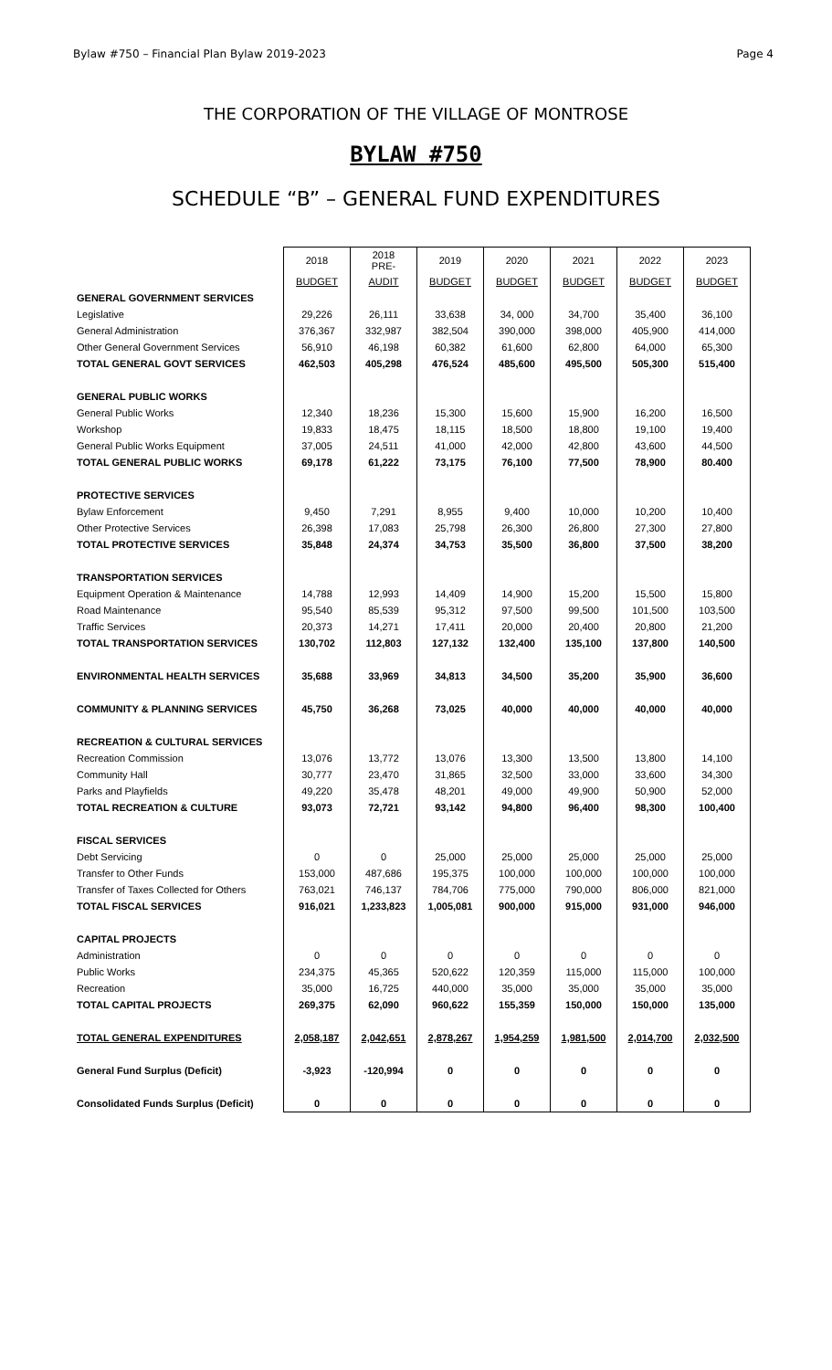Bylaw #750 – Financial Plan Bylaw 2019-2023 Page 4
THE CORPORATION OF THE VILLAGE OF MONTROSE
BYLAW #750
SCHEDULE “B” – GENERAL FUND EXPENDITURES
| | 2018 | 2018 PRE- | 2019 | 2020 | 2021 | 2022 | 2023 |
| | BUDGET | AUDIT | BUDGET | BUDGET | BUDGET | BUDGET | BUDGET |
| GENERAL GOVERNMENT SERVICES | | | | | | | |
| Legislative | 29,226 | 26,111 | 33,638 | 34, 000 | 34,700 | 35,400 | 36,100 |
| General Administration | 376,367 | 332,987 | 382,504 | 390,000 | 398,000 | 405,900 | 414,000 |
| Other General Government Services | 56,910 | 46,198 | 60,382 | 61,600 | 62,800 | 64,000 | 65,300 |
| TOTAL GENERAL GOVT SERVICES | 462,503 | 405,298 | 476,524 | 485,600 | 495,500 | 505,300 | 515,400 |
| GENERAL PUBLIC WORKS | | | | | | | |
| General Public Works | 12,340 | 18,236 | 15,300 | 15,600 | 15,900 | 16,200 | 16,500 |
| Workshop | 19,833 | 18,475 | 18,115 | 18,500 | 18,800 | 19,100 | 19,400 |
| General Public Works Equipment | 37,005 | 24,511 | 41,000 | 42,000 | 42,800 | 43,600 | 44,500 |
| TOTAL GENERAL PUBLIC WORKS | 69,178 | 61,222 | 73,175 | 76,100 | 77,500 | 78,900 | 80.400 |
| PROTECTIVE SERVICES | | | | | | | |
| Bylaw Enforcement | 9,450 | 7,291 | 8,955 | 9,400 | 10,000 | 10,200 | 10,400 |
| Other Protective Services | 26,398 | 17,083 | 25,798 | 26,300 | 26,800 | 27,300 | 27,800 |
| TOTAL PROTECTIVE SERVICES | 35,848 | 24,374 | 34,753 | 35,500 | 36,800 | 37,500 | 38,200 |
| TRANSPORTATION SERVICES | | | | | | | |
| Equipment Operation & Maintenance | 14,788 | 12,993 | 14,409 | 14,900 | 15,200 | 15,500 | 15,800 |
| Road Maintenance | 95,540 | 85,539 | 95,312 | 97,500 | 99,500 | 101,500 | 103,500 |
| Traffic Services | 20,373 | 14,271 | 17,411 | 20,000 | 20,400 | 20,800 | 21,200 |
| TOTAL TRANSPORTATION SERVICES | 130,702 | 112,803 | 127,132 | 132,400 | 135,100 | 137,800 | 140,500 |
| ENVIRONMENTAL HEALTH SERVICES | 35,688 | 33,969 | 34,813 | 34,500 | 35,200 | 35,900 | 36,600 |
| COMMUNITY & PLANNING SERVICES | 45,750 | 36,268 | 73,025 | 40,000 | 40,000 | 40,000 | 40,000 |
| RECREATION & CULTURAL SERVICES | | | | | | | |
| Recreation Commission | 13,076 | 13,772 | 13,076 | 13,300 | 13,500 | 13,800 | 14,100 |
| Community Hall | 30,777 | 23,470 | 31,865 | 32,500 | 33,000 | 33,600 | 34,300 |
| Parks and Playfields | 49,220 | 35,478 | 48,201 | 49,000 | 49,900 | 50,900 | 52,000 |
| TOTAL RECREATION & CULTURE | 93,073 | 72,721 | 93,142 | 94,800 | 96,400 | 98,300 | 100,400 |
| FISCAL SERVICES | | | | | | | |
| Debt Servicing | 0 | 0 | 25,000 | 25,000 | 25,000 | 25,000 | 25,000 |
| Transfer to Other Funds | 153,000 | 487,686 | 195,375 | 100,000 | 100,000 | 100,000 | 100,000 |
| Transfer of Taxes Collected for Others | 763,021 | 746,137 | 784,706 | 775,000 | 790,000 | 806,000 | 821,000 |
| TOTAL FISCAL SERVICES | 916,021 | 1,233,823 | 1,005,081 | 900,000 | 915,000 | 931,000 | 946,000 |
| CAPITAL PROJECTS | | | | | | | |
| Administration | 0 | 0 | 0 | 0 | 0 | 0 | 0 |
| Public Works | 234,375 | 45,365 | 520,622 | 120,359 | 115,000 | 115,000 | 100,000 |
| Recreation | 35,000 | 16,725 | 440,000 | 35,000 | 35,000 | 35,000 | 35,000 |
| TOTAL CAPITAL PROJECTS | 269,375 | 62,090 | 960,622 | 155,359 | 150,000 | 150,000 | 135,000 |
| TOTAL GENERAL EXPENDITURES | 2,058,187 | 2,042,651 | 2,878,267 | 1,954,259 | 1,981,500 | 2,014,700 | 2,032,500 |
| General Fund Surplus (Deficit) | -3,923 | -120,994 | 0 | 0 | 0 | 0 | 0 |
| Consolidated Funds Surplus (Deficit) | 0 | 0 | 0 | 0 | 0 | 0 | 0 |